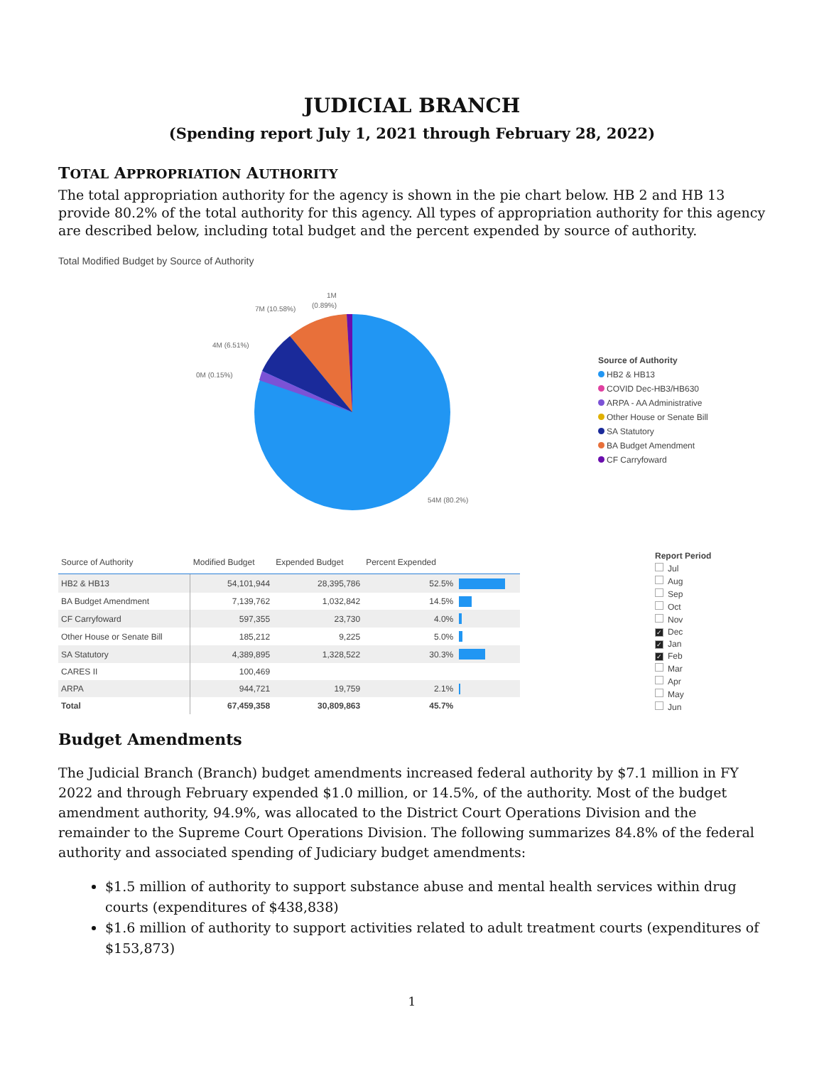JUDICIAL BRANCH
(Spending report July 1, 2021 through February 28, 2022)
TOTAL APPROPRIATION AUTHORITY
The total appropriation authority for the agency is shown in the pie chart below. HB 2 and HB 13 provide 80.2% of the total authority for this agency. All types of appropriation authority for this agency are described below, including total budget and the percent expended by source of authority.
Total Modified Budget by Source of Authority
1M
(0.89%)
7M (10.58%)
4M (6.51%)
0M (0.15%)
54M (80.2%)
Source of Authority
HB2 & HB13
COVID Dec-HB3/HB630
ARPA - AA Administrative
Other House or Senate Bill
SA Statutory
BA Budget Amendment
CF Carryfoward
| Source of Authority | Modified Budget | Expended Budget | Percent Expended | |
| --- | --- | --- | --- | --- |
| HB2 & HB13 | 54,101,944 | 28,395,786 | 52.5% | |
| BA Budget Amendment | 7,139,762 | 1,032,842 | 14.5% | |
| CF Carryfoward | 597,355 | 23,730 | 4.0% | |
| Other House or Senate Bill | 185,212 | 9,225 | 5.0% | |
| SA Statutory | 4,389,895 | 1,328,522 | 30.3% | |
| CARES II | 100,469 | | | |
| ARPA | 944,721 | 19,759 | 2.1% | |
| Total | 67,459,358 | 30,809,863 | 45.7% | |
Report Period
Jul
Aug
Sep
Oct
Nov
✓ Dec
✓ Jan
✓ Feb
Mar
Apr
May
Jun
Budget Amendments
The Judicial Branch (Branch) budget amendments increased federal authority by $7.1 million in FY 2022 and through February expended $1.0 million, or 14.5%, of the authority. Most of the budget amendment authority, 94.9%, was allocated to the District Court Operations Division and the remainder to the Supreme Court Operations Division. The following summarizes 84.8% of the federal authority and associated spending of Judiciary budget amendments:
$1.5 million of authority to support substance abuse and mental health services within drug courts (expenditures of $438,838)
$1.6 million of authority to support activities related to adult treatment courts (expenditures of $153,873)
1